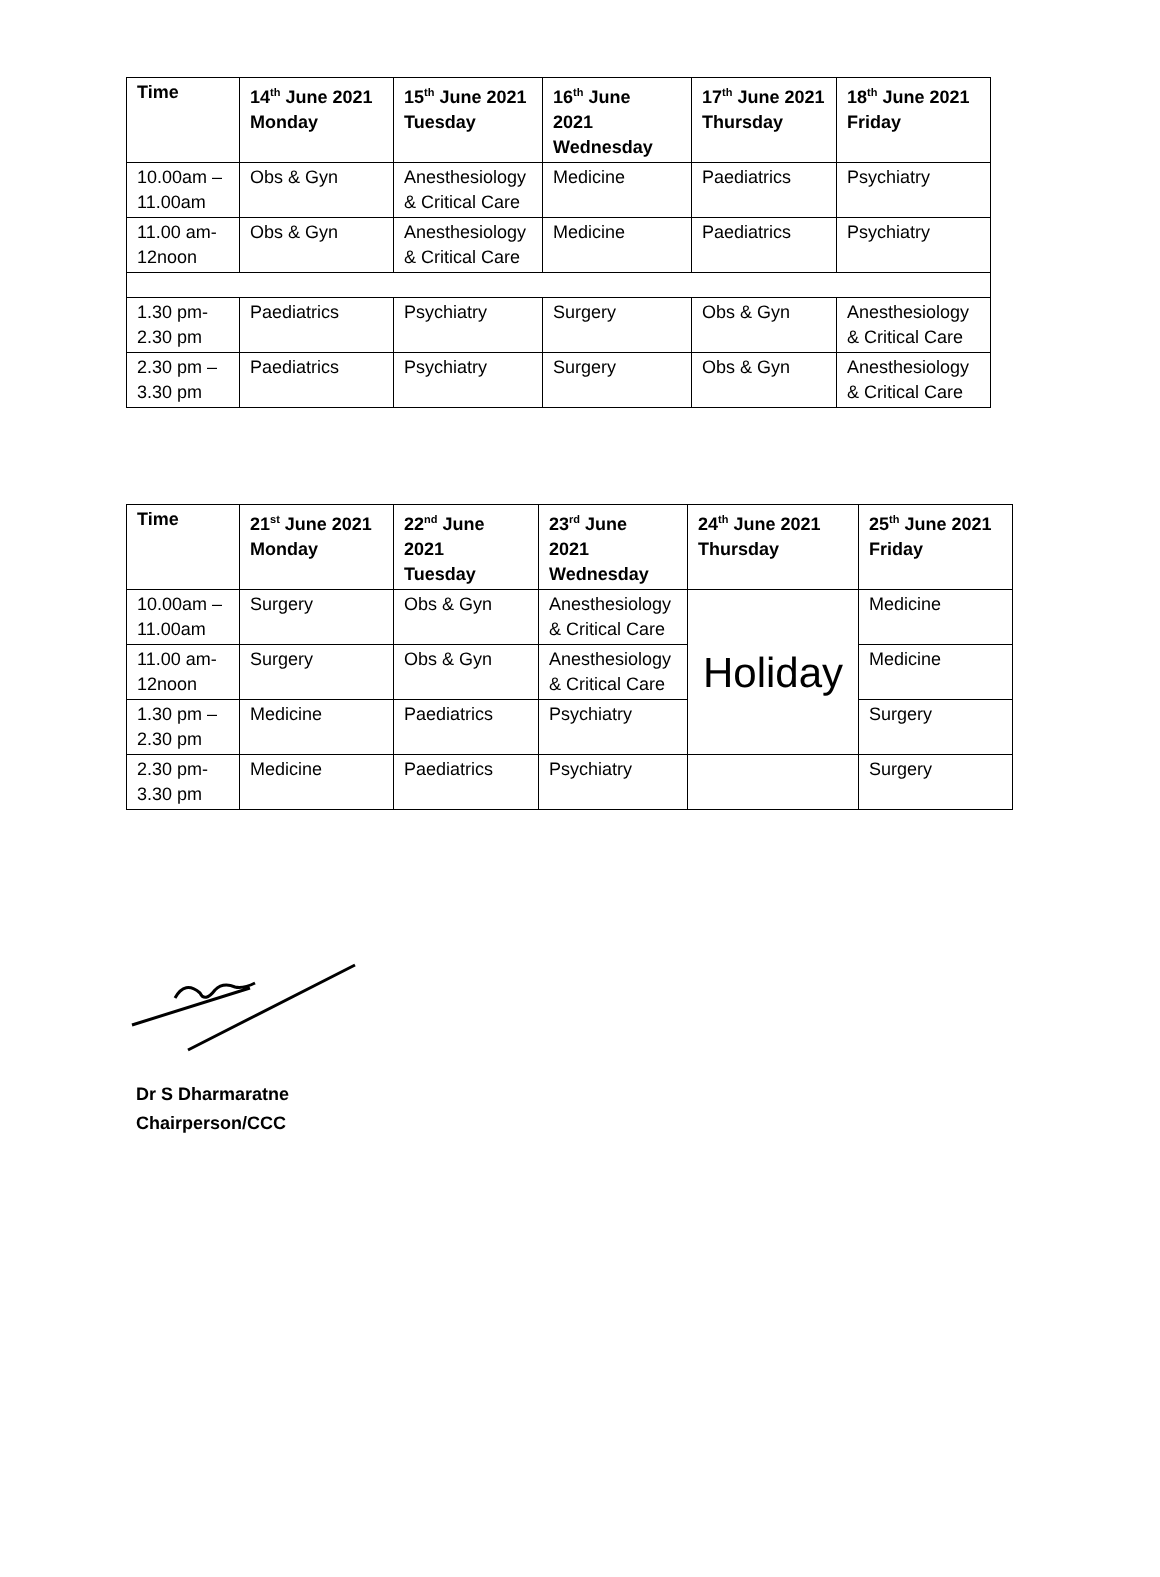| Time | 14<sup>th</sup> June 2021 Monday | 15<sup>th</sup> June 2021 Tuesday | 16<sup>th</sup> June 2021 Wednesday | 17<sup>th</sup> June 2021 Thursday | 18<sup>th</sup> June 2021 Friday |
| --- | --- | --- | --- | --- | --- |
| 10.00am – 11.00am | Obs & Gyn | Anesthesiology & Critical Care | Medicine | Paediatrics | Psychiatry |
| 11.00 am- 12noon | Obs & Gyn | Anesthesiology & Critical Care | Medicine | Paediatrics | Psychiatry |
| 1.30 pm- 2.30 pm | Paediatrics | Psychiatry | Surgery | Obs & Gyn | Anesthesiology & Critical Care |
| 2.30 pm – 3.30 pm | Paediatrics | Psychiatry | Surgery | Obs & Gyn | Anesthesiology & Critical Care |
| Time | 21<sup>st</sup> June 2021 Monday | 22<sup>nd</sup> June 2021 Tuesday | 23<sup>rd</sup> June 2021 Wednesday | 24<sup>th</sup> June 2021 Thursday | 25<sup>th</sup> June 2021 Friday |
| --- | --- | --- | --- | --- | --- |
| 10.00am – 11.00am | Surgery | Obs & Gyn | Anesthesiology & Critical Care | Holiday | Medicine |
| 11.00 am- 12noon | Surgery | Obs & Gyn | Anesthesiology & Critical Care | | Medicine |
| 1.30 pm – 2.30 pm | Medicine | Paediatrics | Psychiatry | | Surgery |
| 2.30 pm- 3.30 pm | Medicine | Paediatrics | Psychiatry | | Surgery |
Dr S Dharmaratne
Chairperson/CCC